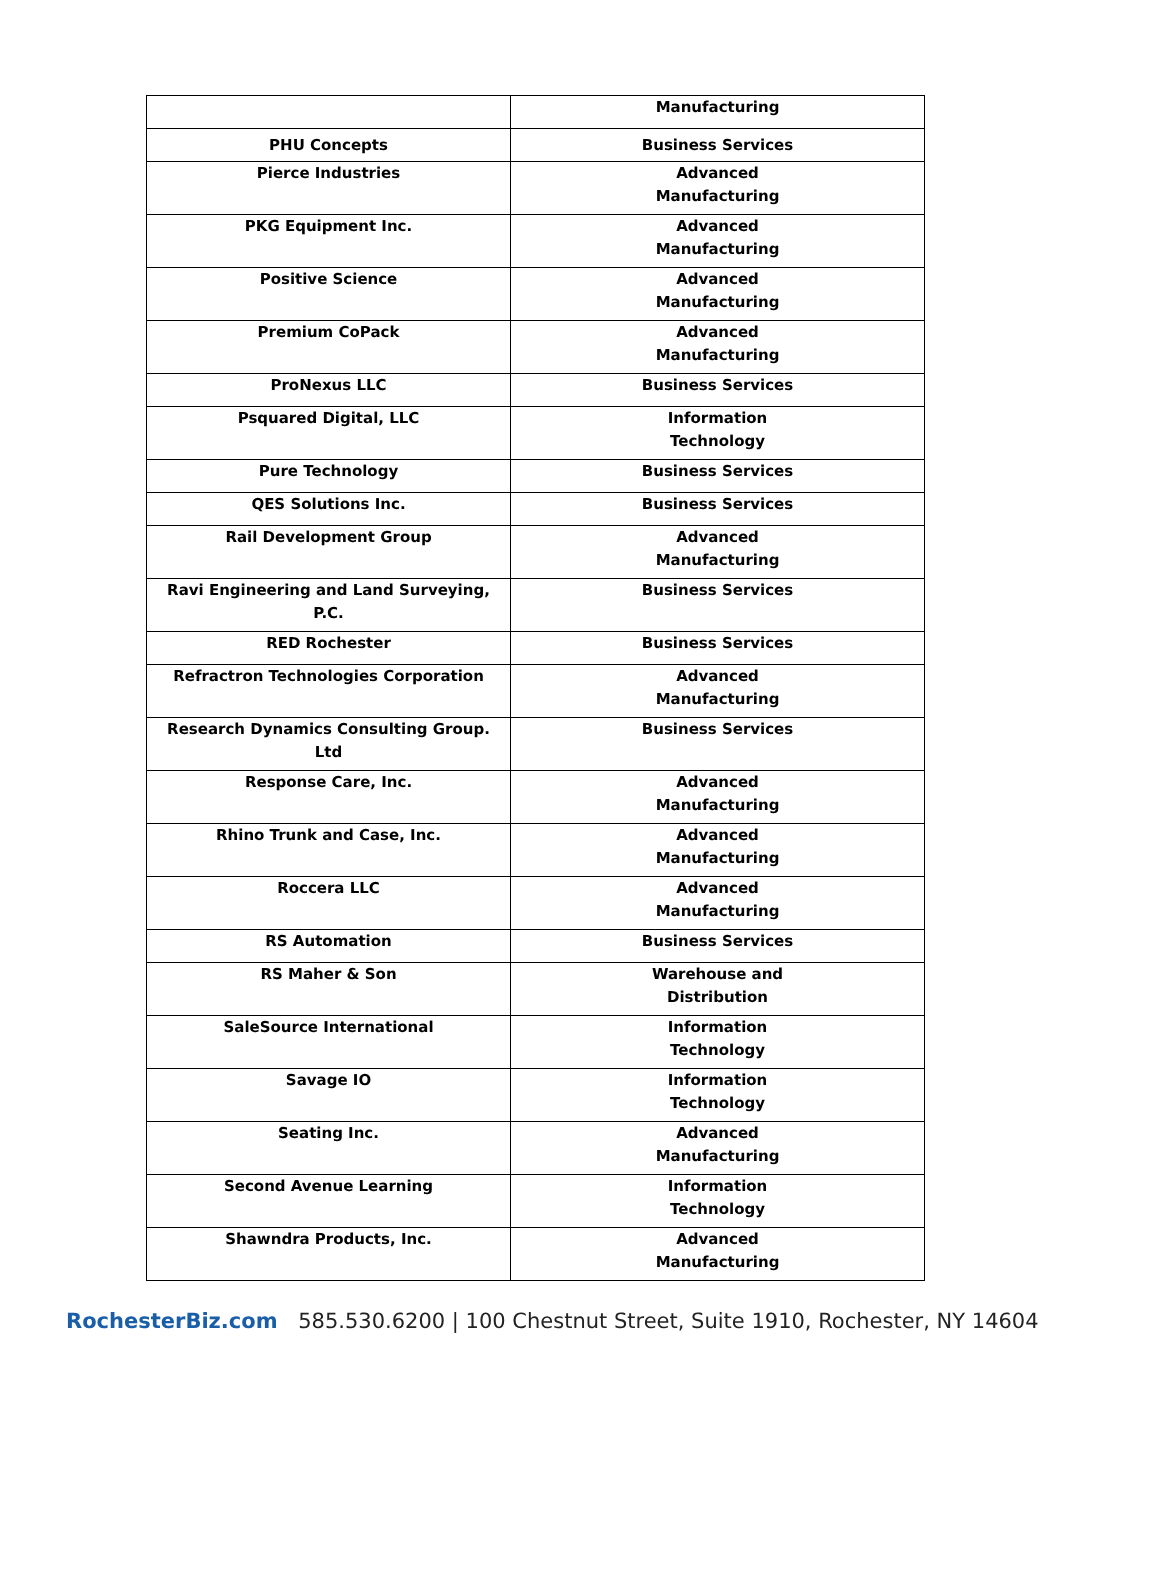| | Manufacturing |
| PHU Concepts | Business Services |
| Pierce Industries | Advanced Manufacturing |
| PKG Equipment Inc. | Advanced Manufacturing |
| Positive Science | Advanced Manufacturing |
| Premium CoPack | Advanced Manufacturing |
| ProNexus LLC | Business Services |
| Psquared Digital, LLC | Information Technology |
| Pure Technology | Business Services |
| QES Solutions Inc. | Business Services |
| Rail Development Group | Advanced Manufacturing |
| Ravi Engineering and Land Surveying, P.C. | Business Services |
| RED Rochester | Business Services |
| Refractron Technologies Corporation | Advanced Manufacturing |
| Research Dynamics Consulting Group. Ltd | Business Services |
| Response Care, Inc. | Advanced Manufacturing |
| Rhino Trunk and Case, Inc. | Advanced Manufacturing |
| Roccera LLC | Advanced Manufacturing |
| RS Automation | Business Services |
| RS Maher & Son | Warehouse and Distribution |
| SaleSource International | Information Technology |
| Savage IO | Information Technology |
| Seating Inc. | Advanced Manufacturing |
| Second Avenue Learning | Information Technology |
| Shawndra Products, Inc. | Advanced Manufacturing |
RochesterBiz.com 585.530.6200 | 100 Chestnut Street, Suite 1910, Rochester, NY 14604